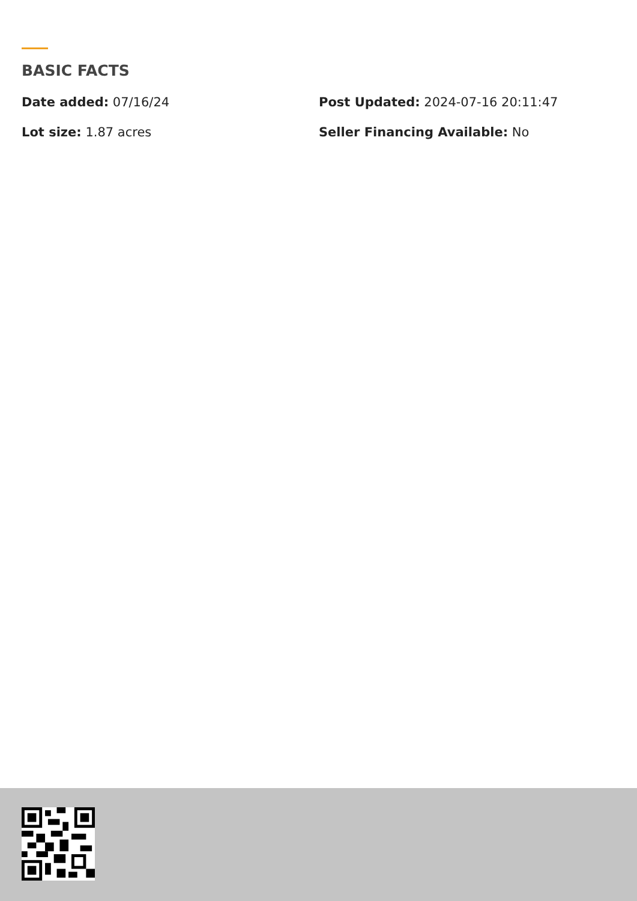BASIC FACTS
Date added: 07/16/24
Post Updated: 2024-07-16 20:11:47
Lot size: 1.87 acres
Seller Financing Available: No